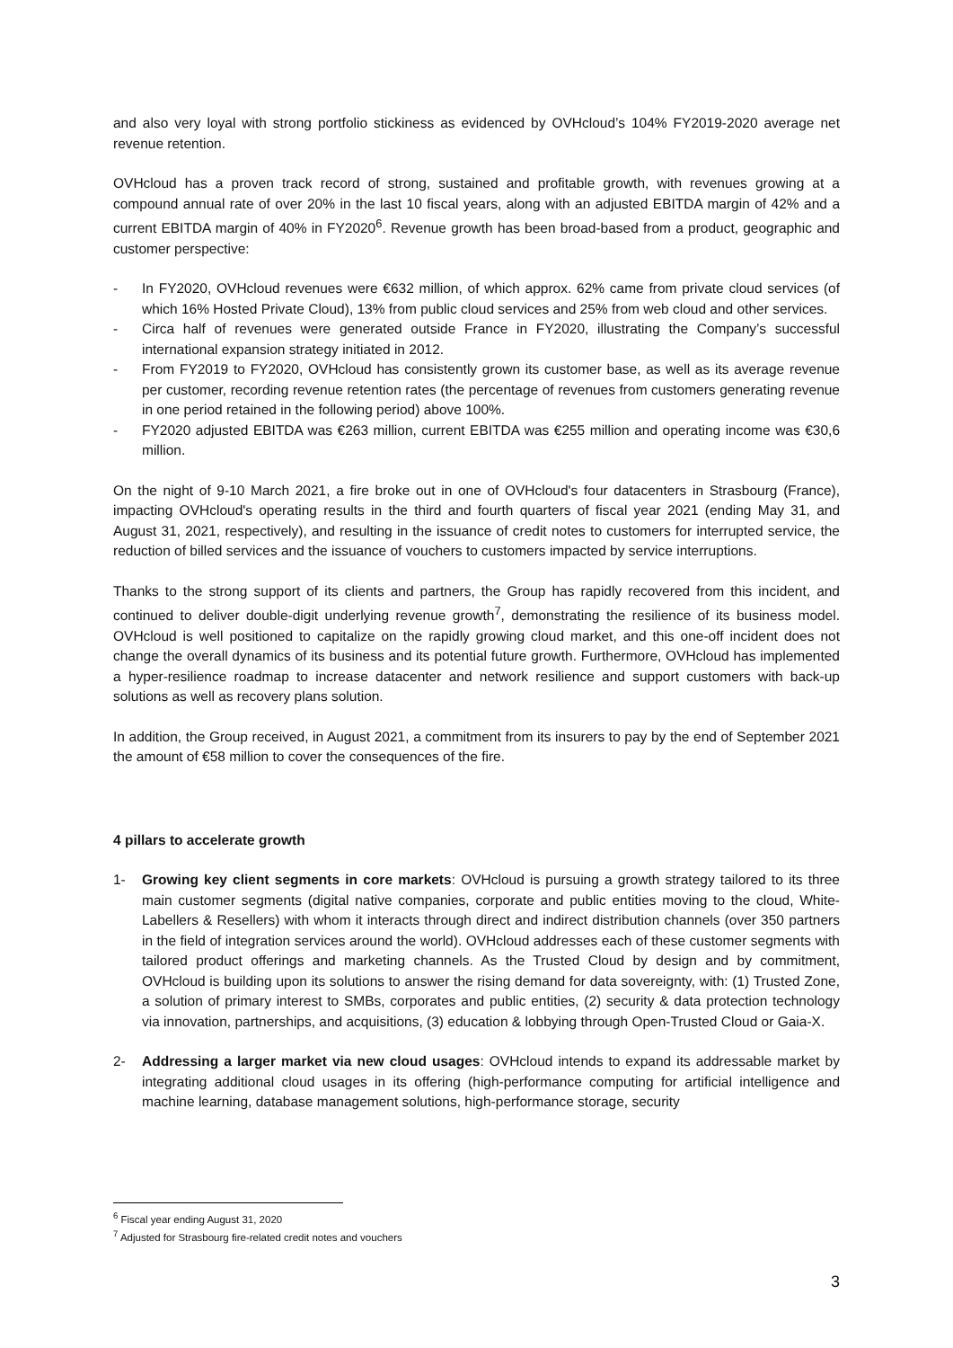and also very loyal with strong portfolio stickiness as evidenced by OVHcloud’s 104% FY2019-2020 average net revenue retention.
OVHcloud has a proven track record of strong, sustained and profitable growth, with revenues growing at a compound annual rate of over 20% in the last 10 fiscal years, along with an adjusted EBITDA margin of 42% and a current EBITDA margin of 40% in FY2020<sup>6</sup>. Revenue growth has been broad-based from a product, geographic and customer perspective:
- In FY2020, OVHcloud revenues were €632 million, of which approx. 62% came from private cloud services (of which 16% Hosted Private Cloud), 13% from public cloud services and 25% from web cloud and other services.
- Circa half of revenues were generated outside France in FY2020, illustrating the Company’s successful international expansion strategy initiated in 2012.
- From FY2019 to FY2020, OVHcloud has consistently grown its customer base, as well as its average revenue per customer, recording revenue retention rates (the percentage of revenues from customers generating revenue in one period retained in the following period) above 100%.
- FY2020 adjusted EBITDA was €263 million, current EBITDA was €255 million and operating income was €30,6 million.
On the night of 9-10 March 2021, a fire broke out in one of OVHcloud's four datacenters in Strasbourg (France), impacting OVHcloud's operating results in the third and fourth quarters of fiscal year 2021 (ending May 31, and August 31, 2021, respectively), and resulting in the issuance of credit notes to customers for interrupted service, the reduction of billed services and the issuance of vouchers to customers impacted by service interruptions.
Thanks to the strong support of its clients and partners, the Group has rapidly recovered from this incident, and continued to deliver double-digit underlying revenue growth<sup>7</sup>, demonstrating the resilience of its business model. OVHcloud is well positioned to capitalize on the rapidly growing cloud market, and this one-off incident does not change the overall dynamics of its business and its potential future growth. Furthermore, OVHcloud has implemented a hyper-resilience roadmap to increase datacenter and network resilience and support customers with back-up solutions as well as recovery plans solution.
In addition, the Group received, in August 2021, a commitment from its insurers to pay by the end of September 2021 the amount of €58 million to cover the consequences of the fire.
4 pillars to accelerate growth
1- Growing key client segments in core markets: OVHcloud is pursuing a growth strategy tailored to its three main customer segments (digital native companies, corporate and public entities moving to the cloud, White-Labellers & Resellers) with whom it interacts through direct and indirect distribution channels (over 350 partners in the field of integration services around the world). OVHcloud addresses each of these customer segments with tailored product offerings and marketing channels. As the Trusted Cloud by design and by commitment, OVHcloud is building upon its solutions to answer the rising demand for data sovereignty, with: (1) Trusted Zone, a solution of primary interest to SMBs, corporates and public entities, (2) security & data protection technology via innovation, partnerships, and acquisitions, (3) education & lobbying through Open-Trusted Cloud or Gaia-X.
2- Addressing a larger market via new cloud usages: OVHcloud intends to expand its addressable market by integrating additional cloud usages in its offering (high-performance computing for artificial intelligence and machine learning, database management solutions, high-performance storage, security
<sup>6</sup> Fiscal year ending August 31, 2020
<sup>7</sup> Adjusted for Strasbourg fire-related credit notes and vouchers
3